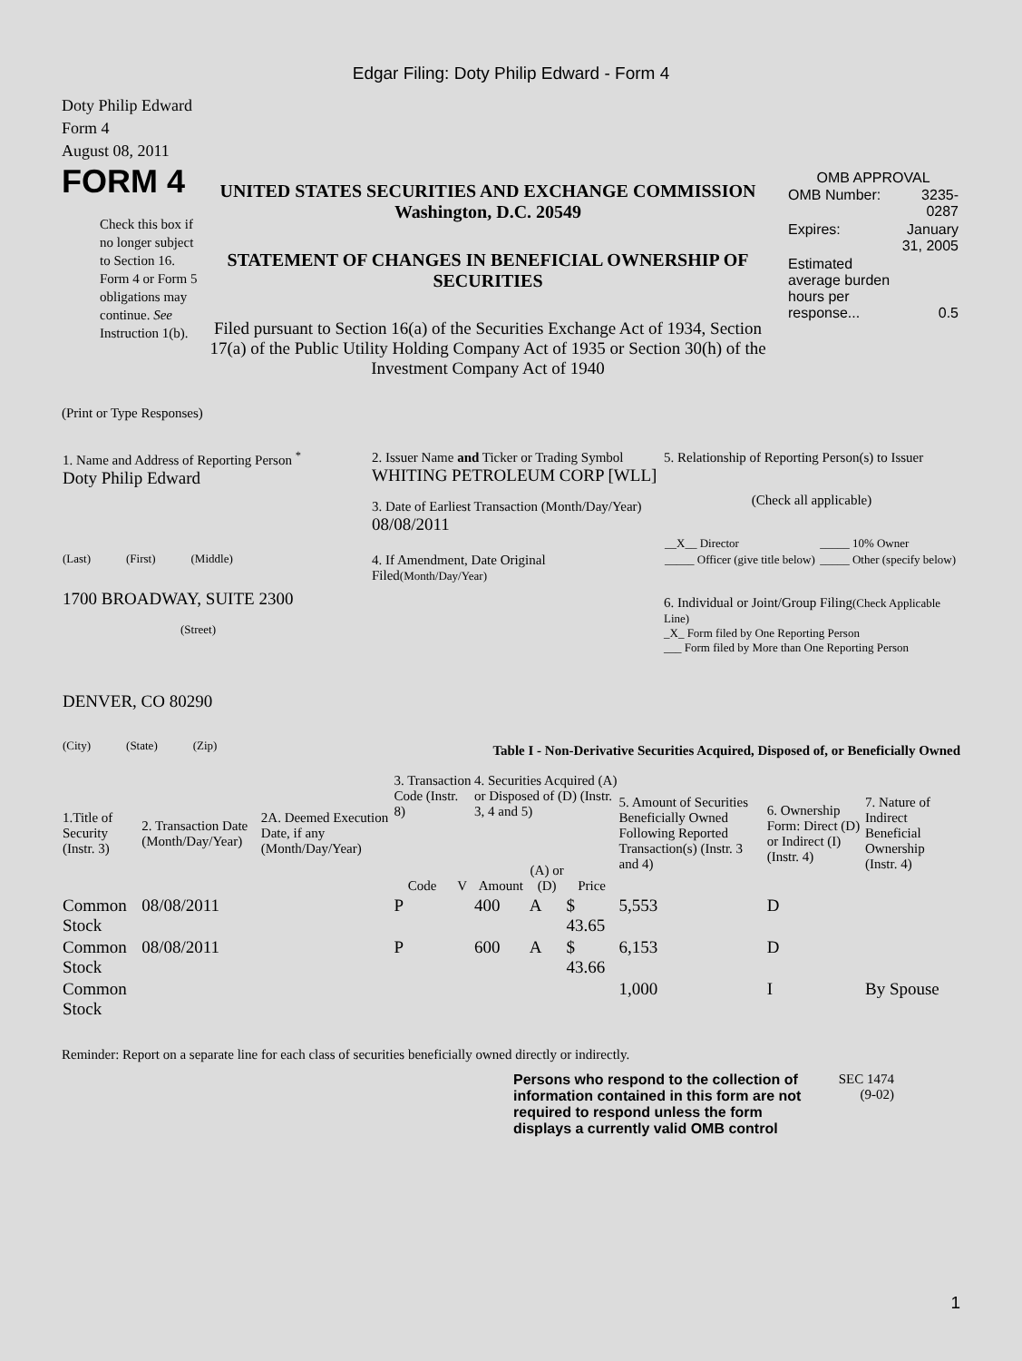Edgar Filing: Doty Philip Edward - Form 4
Doty Philip Edward
Form 4
August 08, 2011
FORM 4
Check this box if no longer subject to Section 16. Form 4 or Form 5 obligations may continue. See Instruction 1(b).
UNITED STATES SECURITIES AND EXCHANGE COMMISSION
Washington, D.C. 20549
STATEMENT OF CHANGES IN BENEFICIAL OWNERSHIP OF SECURITIES
Filed pursuant to Section 16(a) of the Securities Exchange Act of 1934, Section 17(a) of the Public Utility Holding Company Act of 1935 or Section 30(h) of the Investment Company Act of 1940
OMB APPROVAL
| OMB Number: | 3235-0287 |
| Expires: | January 31, 2005 |
| Estimated average burden hours per response... | 0.5 |
(Print or Type Responses)
| 1. Name and Address of Reporting Person <sup>*</sup> Doty Philip Edward (Last) (First) (Middle) 1700 BROADWAY, SUITE 2300 (Street) DENVER, CO 80290 (City) (State) (Zip) | 2. Issuer Name and Ticker or Trading Symbol WHITING PETROLEUM CORP [WLL] 3. Date of Earliest Transaction (Month/Day/Year) 08/08/2011 4. If Amendment, Date Original Filed (Month/Day/Year) | 5. Relationship of Reporting Person(s) to Issuer (Check all applicable) / __X__ Director / _____ 10% Owner / / _____ Officer (give title below) / _____ Other (specify below) / 6. Individual or Joint/Group Filing (Check Applicable Line) _X_ Form filed by One Reporting Person ___ Form filed by More than One Reporting Person |
Table I - Non-Derivative Securities Acquired, Disposed of, or Beneficially Owned
| 1.Title of Security (Instr. 3) | 2. Transaction Date (Month/Day/Year) | 2A. Deemed Execution Date, if any (Month/Day/Year) | 3. Transaction Code (Instr. 8) | | 4. Securities Acquired (A) or Disposed of (D) (Instr. 3, 4 and 5) | | | 5. Amount of Securities Beneficially Owned Following Reported Transaction(s) (Instr. 3 and 4) | 6. Ownership Form: Direct (D) or Indirect (I) (Instr. 4) | 7. Nature of Indirect Beneficial Ownership (Instr. 4) |
| --- | --- | --- | --- | --- | --- | --- | --- | --- | --- | --- |
| | | | Code | V | Amount | (A) or (D) | Price | | | |
| Common Stock | 08/08/2011 | | P | | 400 | A | $ 43.65 | 5,553 | D | |
| Common Stock | 08/08/2011 | | P | | 600 | A | $ 43.66 | 6,153 | D | |
| Common Stock | | | | | | | | 1,000 | I | By Spouse |
Reminder: Report on a separate line for each class of securities beneficially owned directly or indirectly.
Persons who respond to the collection of information contained in this form are not required to respond unless the form displays a currently valid OMB control
SEC 1474 (9-02)
1